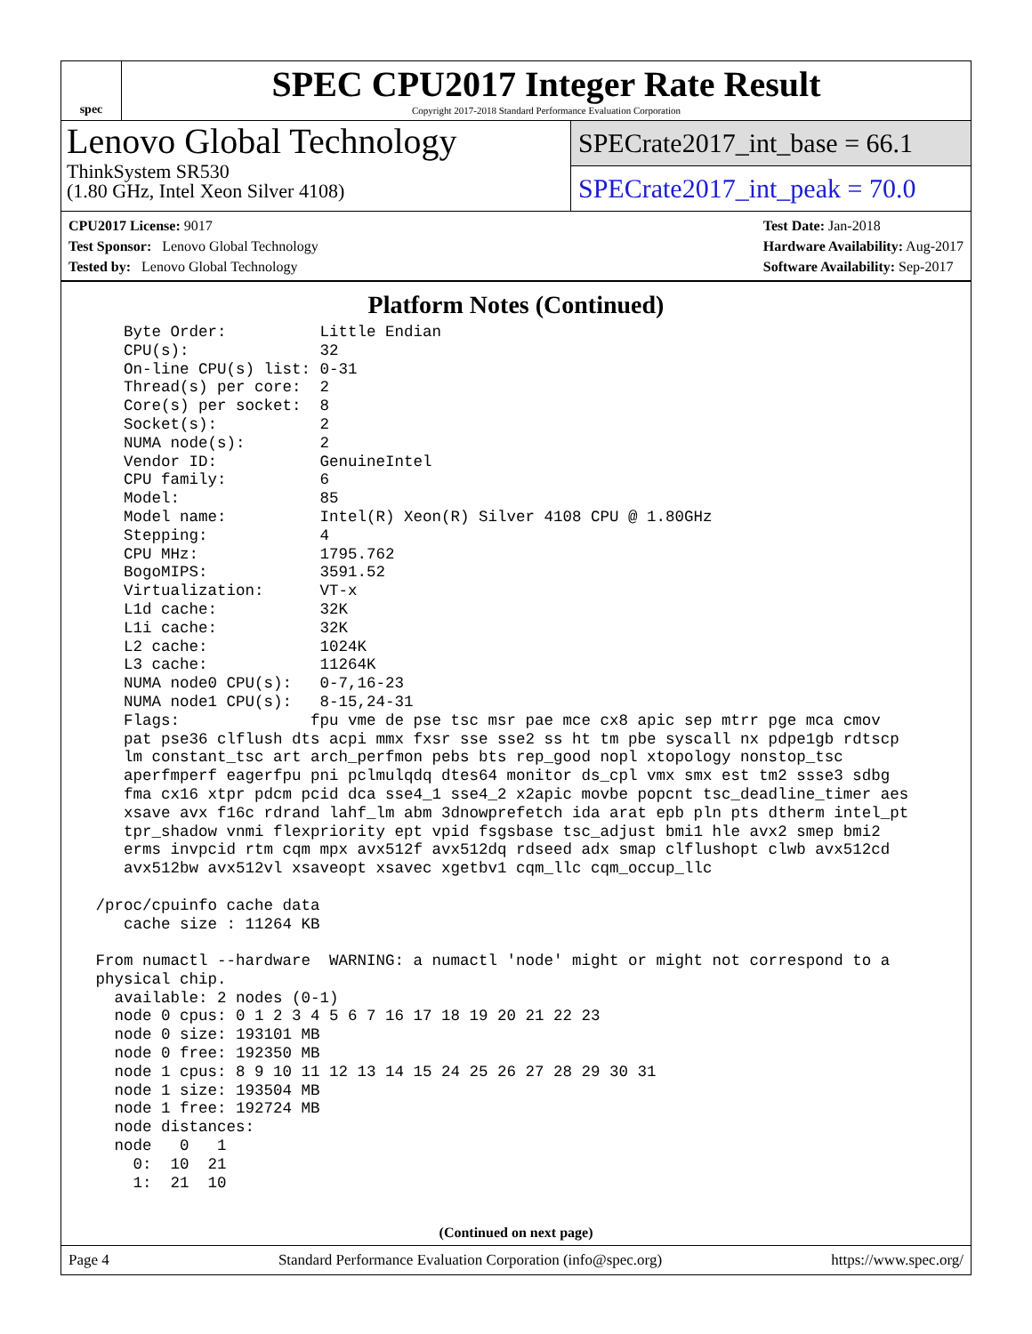spec
SPEC CPU2017 Integer Rate Result
Copyright 2017-2018 Standard Performance Evaluation Corporation
Lenovo Global Technology
ThinkSystem SR530
(1.80 GHz, Intel Xeon Silver 4108)
SPECrate2017_int_base = 66.1
SPECrate2017_int_peak = 70.0
CPU2017 License: 9017
Test Sponsor: Lenovo Global Technology
Tested by: Lenovo Global Technology
Test Date: Jan-2018
Hardware Availability: Aug-2017
Software Availability: Sep-2017
Platform Notes (Continued)
    Byte Order:          Little Endian
    CPU(s):              32
    On-line CPU(s) list: 0-31
    Thread(s) per core:  2
    Core(s) per socket:  8
    Socket(s):           2
    NUMA node(s):        2
    Vendor ID:           GenuineIntel
    CPU family:          6
    Model:               85
    Model name:          Intel(R) Xeon(R) Silver 4108 CPU @ 1.80GHz
    Stepping:            4
    CPU MHz:             1795.762
    BogoMIPS:            3591.52
    Virtualization:      VT-x
    L1d cache:           32K
    L1i cache:           32K
    L2 cache:            1024K
    L3 cache:            11264K
    NUMA node0 CPU(s):   0-7,16-23
    NUMA node1 CPU(s):   8-15,24-31
    Flags:              fpu vme de pse tsc msr pae mce cx8 apic sep mtrr pge mca cmov
    pat pse36 clflush dts acpi mmx fxsr sse sse2 ss ht tm pbe syscall nx pdpe1gb rdtscp
    lm constant_tsc art arch_perfmon pebs bts rep_good nopl xtopology nonstop_tsc
    aperfmperf eagerfpu pni pclmulqdq dtes64 monitor ds_cpl vmx smx est tm2 ssse3 sdbg
    fma cx16 xtpr pdcm pcid dca sse4_1 sse4_2 x2apic movbe popcnt tsc_deadline_timer aes
    xsave avx f16c rdrand lahf_lm abm 3dnowprefetch ida arat epb pln pts dtherm intel_pt
    tpr_shadow vnmi flexpriority ept vpid fsgsbase tsc_adjust bmi1 hle avx2 smep bmi2
    erms invpcid rtm cqm mpx avx512f avx512dq rdseed adx smap clflushopt clwb avx512cd
    avx512bw avx512vl xsaveopt xsavec xgetbv1 cqm_llc cqm_occup_llc

 /proc/cpuinfo cache data
    cache size : 11264 KB

 From numactl --hardware  WARNING: a numactl 'node' might or might not correspond to a
 physical chip.
   available: 2 nodes (0-1)
   node 0 cpus: 0 1 2 3 4 5 6 7 16 17 18 19 20 21 22 23
   node 0 size: 193101 MB
   node 0 free: 192350 MB
   node 1 cpus: 8 9 10 11 12 13 14 15 24 25 26 27 28 29 30 31
   node 1 size: 193504 MB
   node 1 free: 192724 MB
   node distances:
   node   0   1
     0:  10  21
     1:  21  10
(Continued on next page)
Page 4 Standard Performance Evaluation Corporation (info@spec.org) https://www.spec.org/